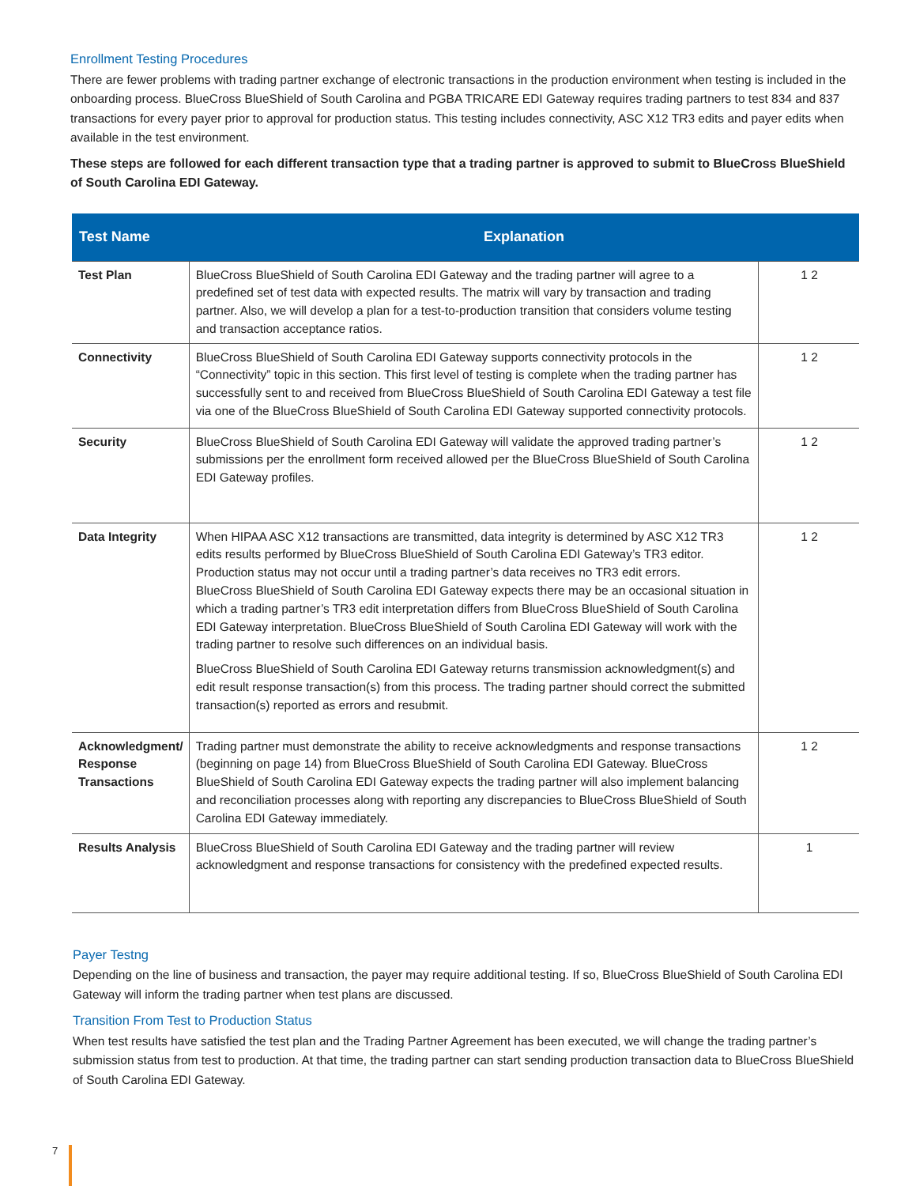Enrollment Testing Procedures
There are fewer problems with trading partner exchange of electronic transactions in the production environment when testing is included in the onboarding process. BlueCross BlueShield of South Carolina and PGBA TRICARE EDI Gateway requires trading partners to test 834 and 837 transactions for every payer prior to approval for production status. This testing includes connectivity, ASC X12 TR3 edits and payer edits when available in the test environment.
These steps are followed for each different transaction type that a trading partner is approved to submit to BlueCross BlueShield of South Carolina EDI Gateway.
| Test Name | Explanation | |
| --- | --- | --- |
| Test Plan | BlueCross BlueShield of South Carolina EDI Gateway and the trading partner will agree to a predefined set of test data with expected results. The matrix will vary by transaction and trading partner. Also, we will develop a plan for a test-to-production transition that considers volume testing and transaction acceptance ratios. | 1 2 |
| Connectivity | BlueCross BlueShield of South Carolina EDI Gateway supports connectivity protocols in the “Connectivity” topic in this section. This first level of testing is complete when the trading partner has successfully sent to and received from BlueCross BlueShield of South Carolina EDI Gateway a test file via one of the BlueCross BlueShield of South Carolina EDI Gateway supported connectivity protocols. | 1 2 |
| Security | BlueCross BlueShield of South Carolina EDI Gateway will validate the approved trading partner’s submissions per the enrollment form received allowed per the BlueCross BlueShield of South Carolina EDI Gateway profiles. | 1 2 |
| Data Integrity | When HIPAA ASC X12 transactions are transmitted, data integrity is determined by ASC X12 TR3 edits results performed by BlueCross BlueShield of South Carolina EDI Gateway’s TR3 editor. Production status may not occur until a trading partner’s data receives no TR3 edit errors. BlueCross BlueShield of South Carolina EDI Gateway expects there may be an occasional situation in which a trading partner’s TR3 edit interpretation differs from BlueCross BlueShield of South Carolina EDI Gateway interpretation. BlueCross BlueShield of South Carolina EDI Gateway will work with the trading partner to resolve such differences on an individual basis. BlueCross BlueShield of South Carolina EDI Gateway returns transmission acknowledgment(s) and edit result response transaction(s) from this process. The trading partner should correct the submitted transaction(s) reported as errors and resubmit. | 1 2 |
| Acknowledgment/ Response Transactions | Trading partner must demonstrate the ability to receive acknowledgments and response transactions (beginning on page 14) from BlueCross BlueShield of South Carolina EDI Gateway. BlueCross BlueShield of South Carolina EDI Gateway expects the trading partner will also implement balancing and reconciliation processes along with reporting any discrepancies to BlueCross BlueShield of South Carolina EDI Gateway immediately. | 1 2 |
| Results Analysis | BlueCross BlueShield of South Carolina EDI Gateway and the trading partner will review acknowledgment and response transactions for consistency with the predefined expected results. | 1 |
Payer Testng
Depending on the line of business and transaction, the payer may require additional testing. If so, BlueCross BlueShield of South Carolina EDI Gateway will inform the trading partner when test plans are discussed.
Transition From Test to Production Status
When test results have satisfied the test plan and the Trading Partner Agreement has been executed, we will change the trading partner’s submission status from test to production. At that time, the trading partner can start sending production transaction data to BlueCross BlueShield of South Carolina EDI Gateway.
7